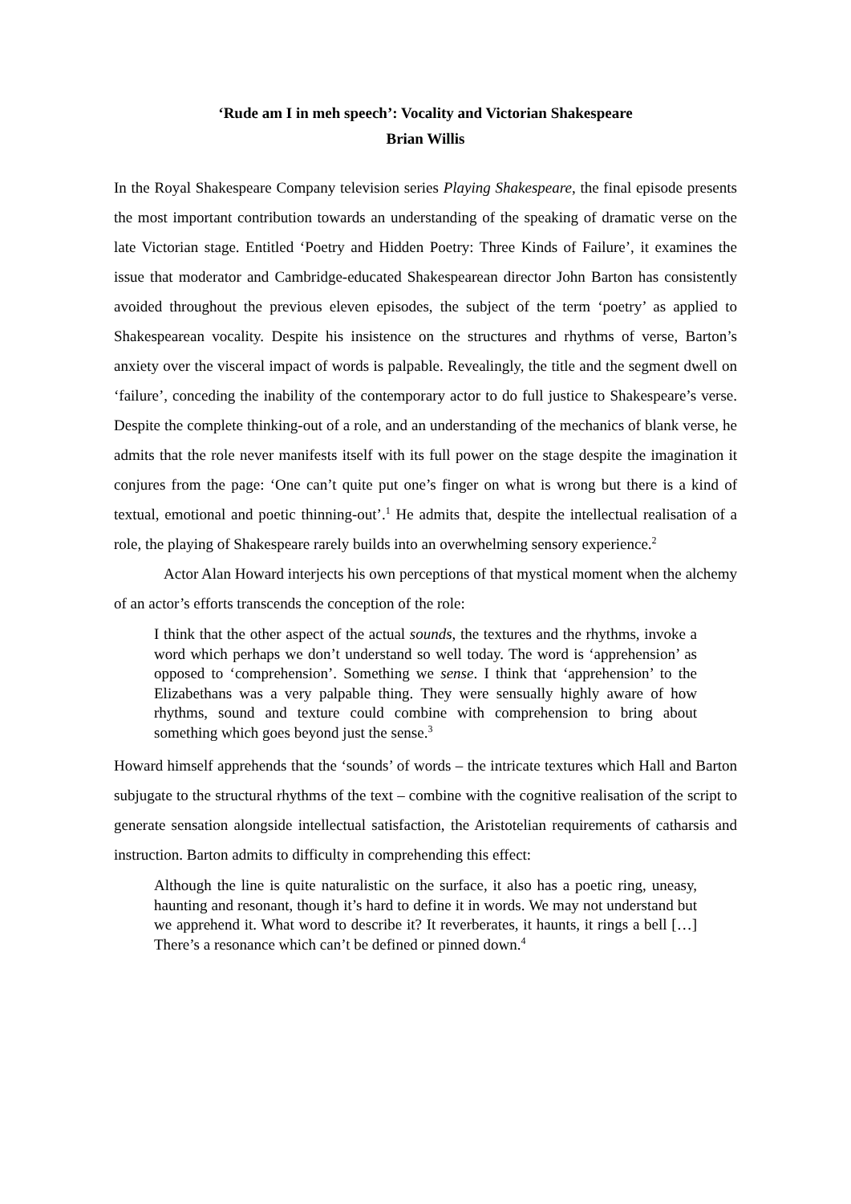‘Rude am I in meh speech’: Vocality and Victorian Shakespeare
Brian Willis
In the Royal Shakespeare Company television series Playing Shakespeare, the final episode presents the most important contribution towards an understanding of the speaking of dramatic verse on the late Victorian stage. Entitled ‘Poetry and Hidden Poetry: Three Kinds of Failure’, it examines the issue that moderator and Cambridge-educated Shakespearean director John Barton has consistently avoided throughout the previous eleven episodes, the subject of the term ‘poetry’ as applied to Shakespearean vocality. Despite his insistence on the structures and rhythms of verse, Barton’s anxiety over the visceral impact of words is palpable. Revealingly, the title and the segment dwell on ‘failure’, conceding the inability of the contemporary actor to do full justice to Shakespeare’s verse. Despite the complete thinking-out of a role, and an understanding of the mechanics of blank verse, he admits that the role never manifests itself with its full power on the stage despite the imagination it conjures from the page: ‘One can’t quite put one’s finger on what is wrong but there is a kind of textual, emotional and poetic thinning-out’.<sup>1</sup> He admits that, despite the intellectual realisation of a role, the playing of Shakespeare rarely builds into an overwhelming sensory experience.<sup>2</sup>
Actor Alan Howard interjects his own perceptions of that mystical moment when the alchemy of an actor’s efforts transcends the conception of the role:
I think that the other aspect of the actual sounds, the textures and the rhythms, invoke a word which perhaps we don’t understand so well today. The word is ‘apprehension’ as opposed to ‘comprehension’. Something we sense. I think that ‘apprehension’ to the Elizabethans was a very palpable thing. They were sensually highly aware of how rhythms, sound and texture could combine with comprehension to bring about something which goes beyond just the sense.<sup>3</sup>
Howard himself apprehends that the ‘sounds’ of words – the intricate textures which Hall and Barton subjugate to the structural rhythms of the text – combine with the cognitive realisation of the script to generate sensation alongside intellectual satisfaction, the Aristotelian requirements of catharsis and instruction. Barton admits to difficulty in comprehending this effect:
Although the line is quite naturalistic on the surface, it also has a poetic ring, uneasy, haunting and resonant, though it’s hard to define it in words. We may not understand but we apprehend it. What word to describe it? It reverberates, it haunts, it rings a bell […] There’s a resonance which can’t be defined or pinned down.<sup>4</sup>